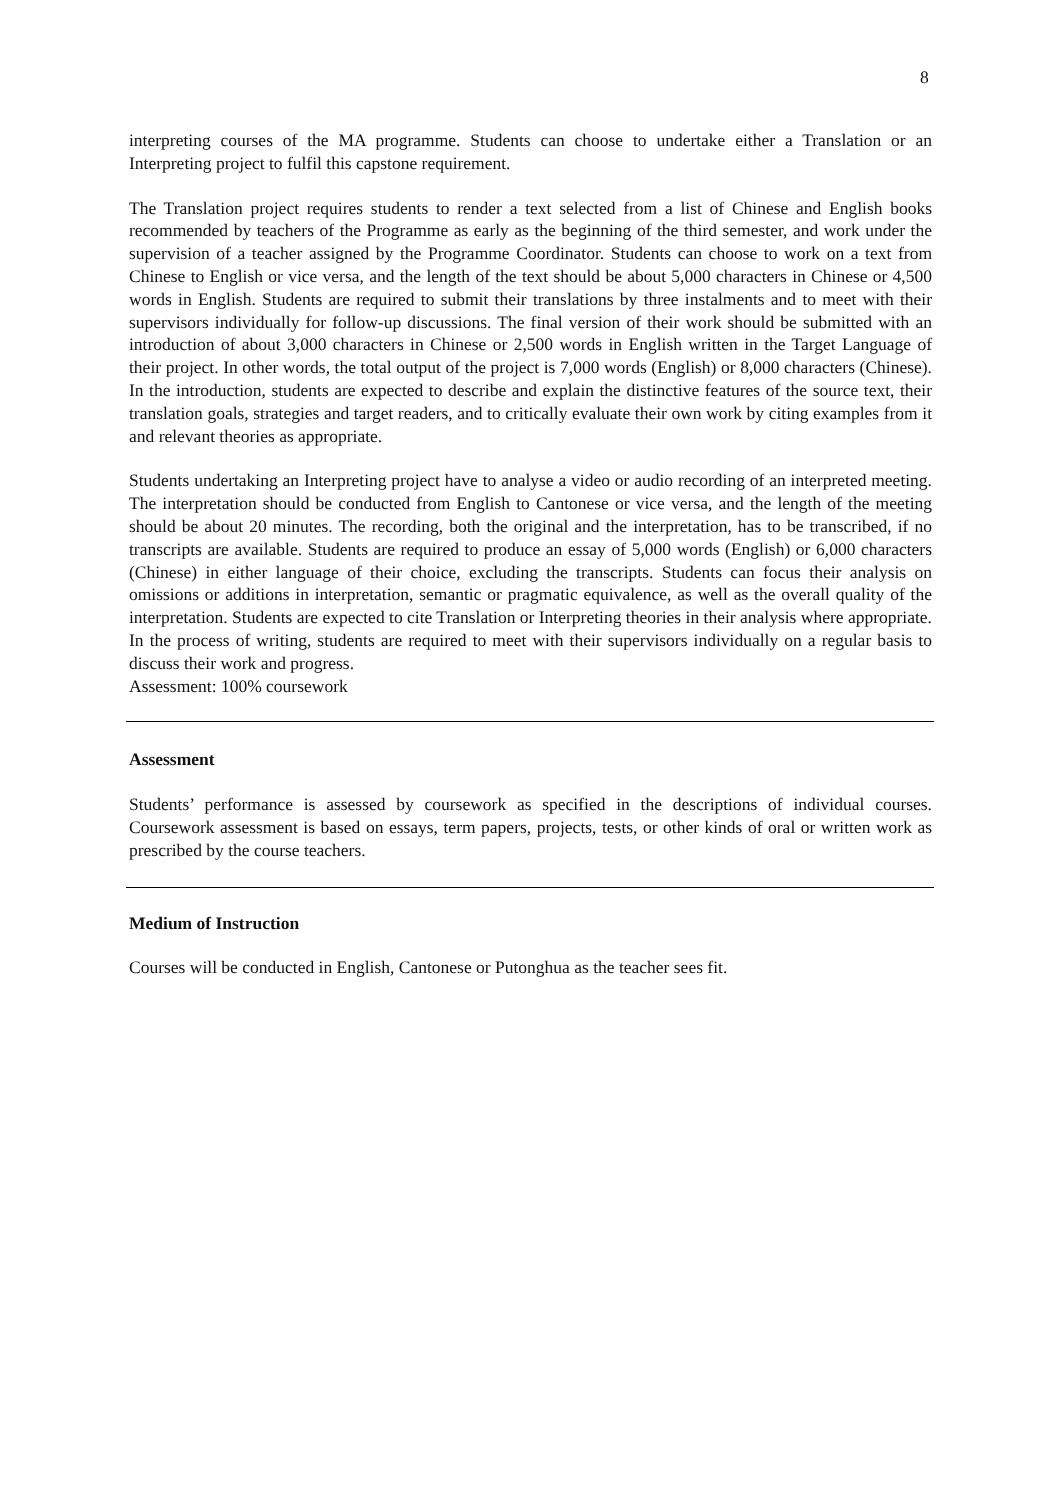8
interpreting courses of the MA programme. Students can choose to undertake either a Translation or an Interpreting project to fulfil this capstone requirement.
The Translation project requires students to render a text selected from a list of Chinese and English books recommended by teachers of the Programme as early as the beginning of the third semester, and work under the supervision of a teacher assigned by the Programme Coordinator. Students can choose to work on a text from Chinese to English or vice versa, and the length of the text should be about 5,000 characters in Chinese or 4,500 words in English. Students are required to submit their translations by three instalments and to meet with their supervisors individually for follow-up discussions. The final version of their work should be submitted with an introduction of about 3,000 characters in Chinese or 2,500 words in English written in the Target Language of their project. In other words, the total output of the project is 7,000 words (English) or 8,000 characters (Chinese). In the introduction, students are expected to describe and explain the distinctive features of the source text, their translation goals, strategies and target readers, and to critically evaluate their own work by citing examples from it and relevant theories as appropriate.
Students undertaking an Interpreting project have to analyse a video or audio recording of an interpreted meeting. The interpretation should be conducted from English to Cantonese or vice versa, and the length of the meeting should be about 20 minutes. The recording, both the original and the interpretation, has to be transcribed, if no transcripts are available. Students are required to produce an essay of 5,000 words (English) or 6,000 characters (Chinese) in either language of their choice, excluding the transcripts. Students can focus their analysis on omissions or additions in interpretation, semantic or pragmatic equivalence, as well as the overall quality of the interpretation. Students are expected to cite Translation or Interpreting theories in their analysis where appropriate. In the process of writing, students are required to meet with their supervisors individually on a regular basis to discuss their work and progress.
Assessment: 100% coursework
Assessment
Students’ performance is assessed by coursework as specified in the descriptions of individual courses. Coursework assessment is based on essays, term papers, projects, tests, or other kinds of oral or written work as prescribed by the course teachers.
Medium of Instruction
Courses will be conducted in English, Cantonese or Putonghua as the teacher sees fit.